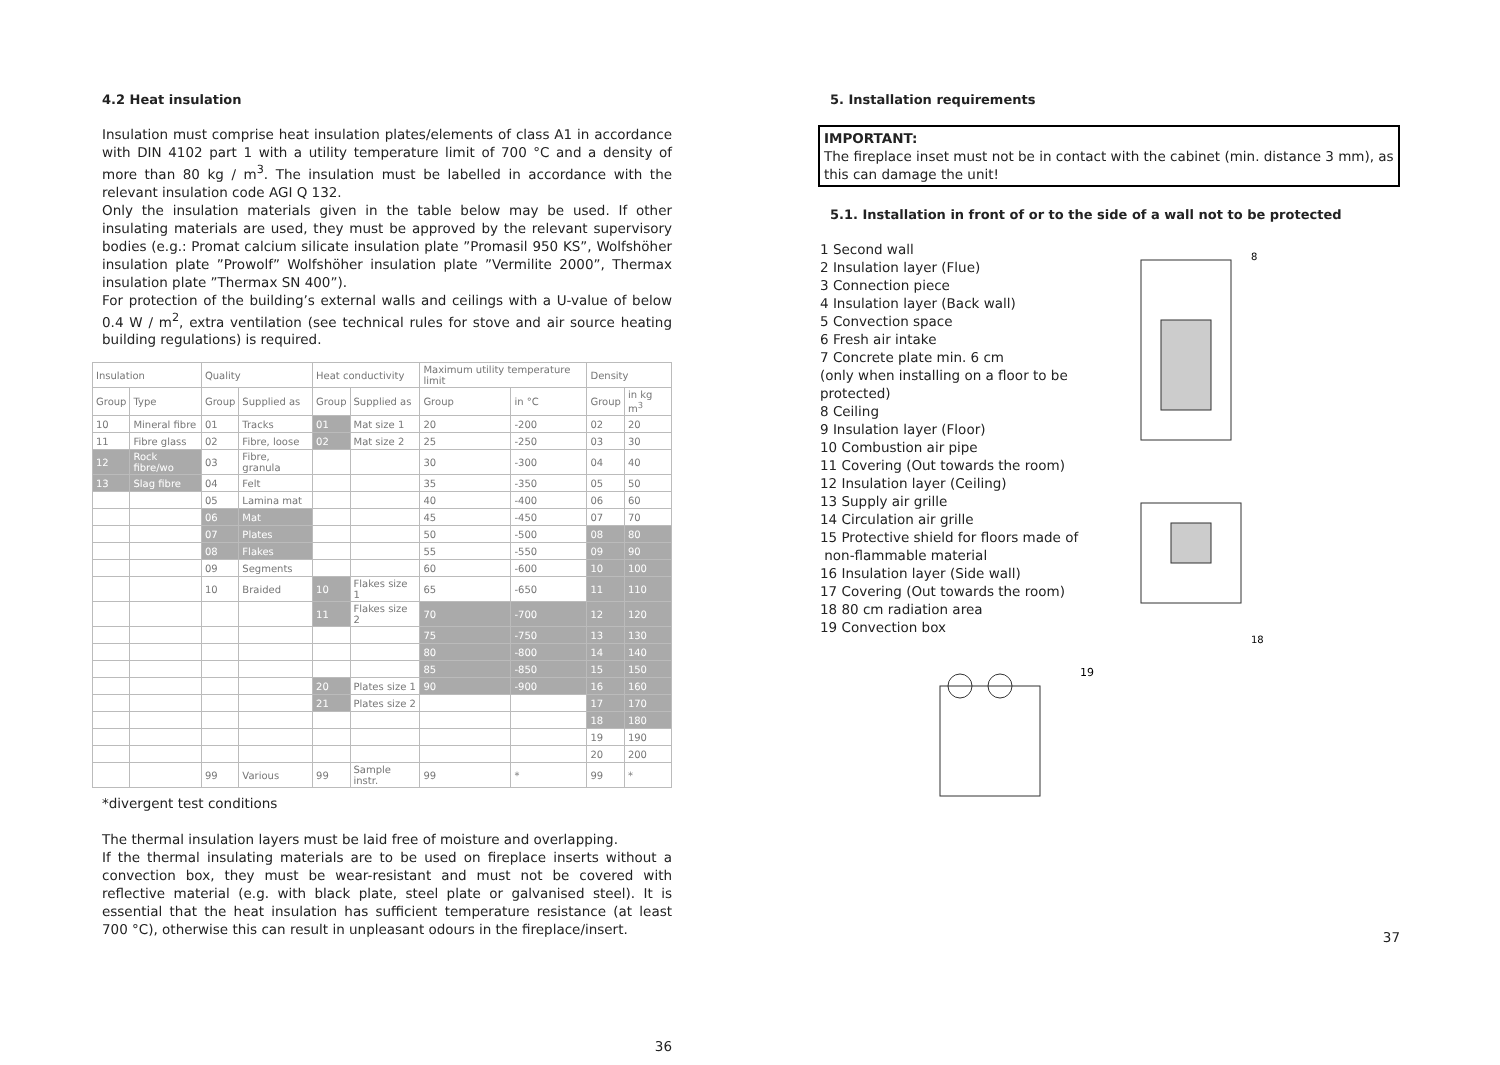4.2 Heat insulation
Insulation must comprise heat insulation plates/elements of class A1 in accordance with DIN 4102 part 1 with a utility temperature limit of 700 °C and a density of more than 80 kg / m<sup>3</sup>. The insulation must be labelled in accordance with the relevant insulation code AGI Q 132.
Only the insulation materials given in the table below may be used. If other insulating materials are used, they must be approved by the relevant supervisory bodies (e.g.: Promat calcium silicate insulation plate ”Promasil 950 KS”, Wolfshöher insulation plate ”Prowolf” Wolfshöher insulation plate ”Vermilite 2000”, Thermax insulation plate ”Thermax SN 400”).
For protection of the building’s external walls and ceilings with a U-value of below 0.4 W / m<sup>2</sup>, extra ventilation (see technical rules for stove and air source heating building regulations) is required.
| Insulation | | Quality | | Heat conductivity | | Maximum utility temperature limit | | Density | |
| --- | --- | --- | --- | --- | --- | --- | --- | --- | --- |
| Group | Type | Group | Supplied as | Group | Supplied as | Group | in °C | Group | in kg m<sup>3</sup> |
| 10 | Mineral fibre | 01 | Tracks | 01 | Mat size 1 | 20 | -200 | 02 | 20 |
| 11 | Fibre glass | 02 | Fibre, loose | 02 | Mat size 2 | 25 | -250 | 03 | 30 |
| 12 | Rock fibre/wo | 03 | Fibre, granula | | | 30 | -300 | 04 | 40 |
| 13 | Slag fibre | 04 | Felt | | | 35 | -350 | 05 | 50 |
| | | 05 | Lamina mat | | | 40 | -400 | 06 | 60 |
| | | 06 | Mat | | | 45 | -450 | 07 | 70 |
| | | 07 | Plates | | | 50 | -500 | 08 | 80 |
| | | 08 | Flakes | | | 55 | -550 | 09 | 90 |
| | | 09 | Segments | | | 60 | -600 | 10 | 100 |
| | | 10 | Braided | 10 | Flakes size 1 | 65 | -650 | 11 | 110 |
| | | | | 11 | Flakes size 2 | 70 | -700 | 12 | 120 |
| | | | | | | 75 | -750 | 13 | 130 |
| | | | | | | 80 | -800 | 14 | 140 |
| | | | | | | 85 | -850 | 15 | 150 |
| | | | | 20 | Plates size 1 | 90 | -900 | 16 | 160 |
| | | | | 21 | Plates size 2 | | | 17 | 170 |
| | | | | | | | | 18 | 180 |
| | | | | | | | | 19 | 190 |
| | | | | | | | | 20 | 200 |
| | | 99 | Various | 99 | Sample instr. | 99 | * | 99 | * |
*divergent test conditions
The thermal insulation layers must be laid free of moisture and overlapping.
If the thermal insulating materials are to be used on fireplace inserts without a convection box, they must be wear-resistant and must not be covered with reflective material (e.g. with black plate, steel plate or galvanised steel). It is essential that the heat insulation has sufficient temperature resistance (at least 700 °C), otherwise this can result in unpleasant odours in the fireplace/insert.
36
5. Installation requirements
IMPORTANT:
The fireplace inset must not be in contact with the cabinet (min. distance 3 mm), as this can damage the unit!
5.1. Installation in front of or to the side of a wall not to be protected
1 Second wall
2 Insulation layer (Flue)
3 Connection piece
4 Insulation layer (Back wall)
5 Convection space
6 Fresh air intake
7 Concrete plate min. 6 cm
(only when installing on a floor to be protected)
8 Ceiling
9 Insulation layer (Floor)
10 Combustion air pipe
11 Covering (Out towards the room)
12 Insulation layer (Ceiling)
13 Supply air grille
14 Circulation air grille
15 Protective shield for floors made of
non-flammable material
16 Insulation layer (Side wall)
17 Covering (Out towards the room)
18 80 cm radiation area
19 Convection box
8
18
19
37